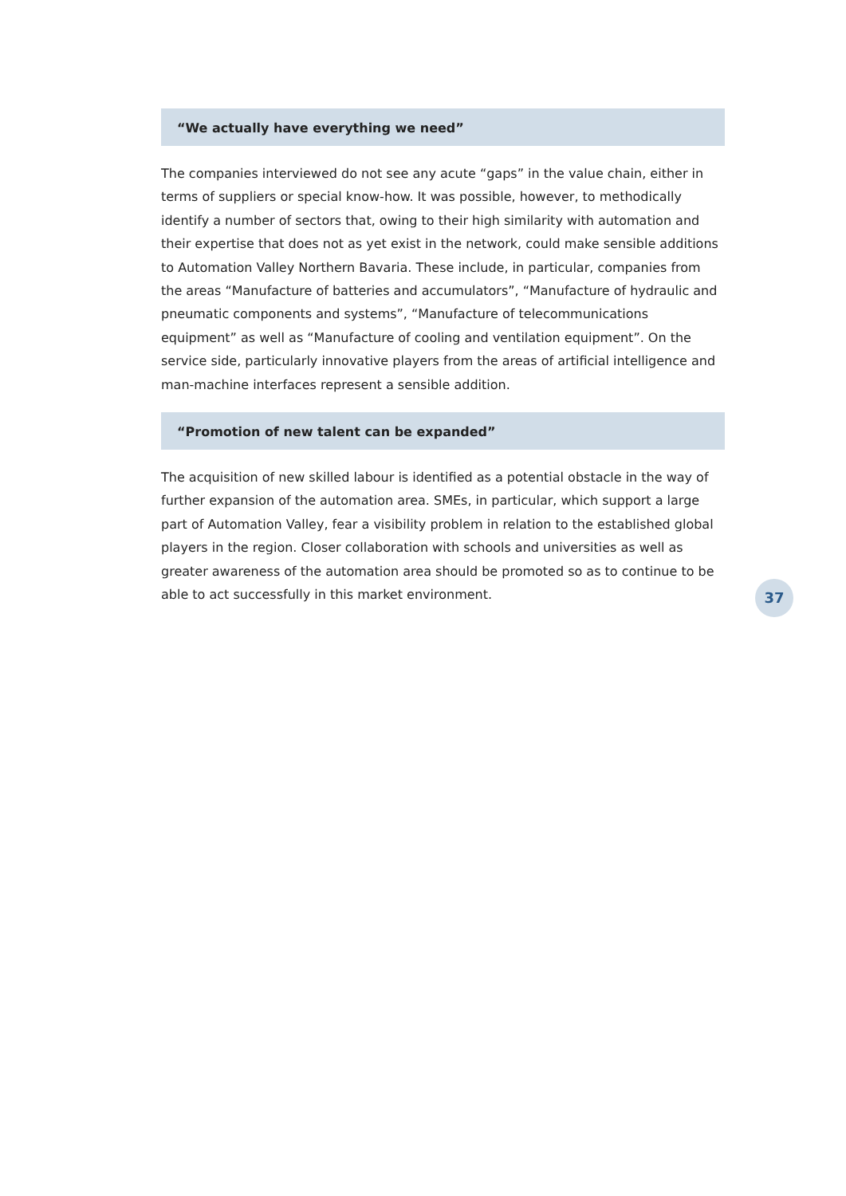“We actually have everything we need”
The companies interviewed do not see any acute “gaps” in the value chain, either in terms of suppliers or special know-how. It was possible, however, to methodically identify a number of sectors that, owing to their high similarity with automation and their expertise that does not as yet exist in the network, could make sensible additions to Automation Valley Northern Bavaria. These include, in particular, companies from the areas “Manufacture of batteries and accumulators”, “Manufacture of hydraulic and pneumatic components and systems”, “Manufacture of telecommunications equipment” as well as “Manufacture of cooling and ventilation equipment”. On the service side, particularly innovative players from the areas of artificial intelligence and man-machine interfaces represent a sensible addition.
“Promotion of new talent can be expanded”
The acquisition of new skilled labour is identified as a potential obstacle in the way of further expansion of the automation area. SMEs, in particular, which support a large part of Automation Valley, fear a visibility problem in relation to the established global players in the region. Closer collaboration with schools and universities as well as greater awareness of the automation area should be promoted so as to continue to be able to act successfully in this market environment.
37